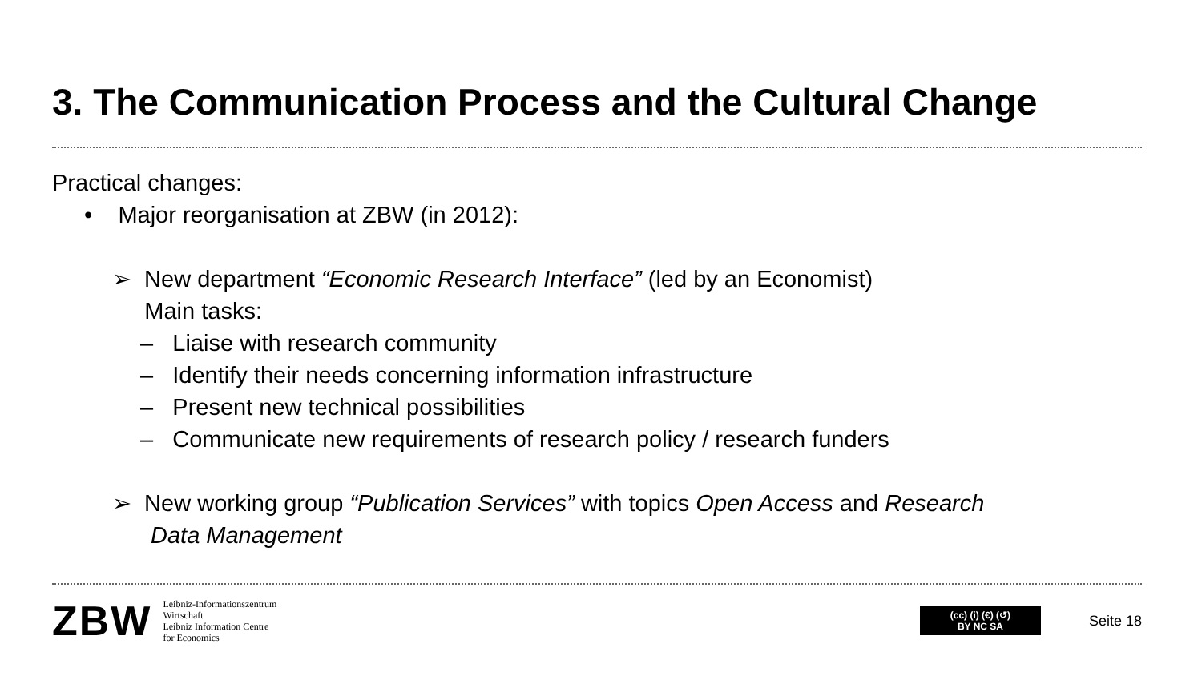3. The Communication Process and the Cultural Change
Practical changes:
• Major reorganisation at ZBW (in 2012):
➢ New department “Economic Research Interface” (led by an Economist)
Main tasks:
– Liaise with research community
– Identify their needs concerning information infrastructure
– Present new technical possibilities
– Communicate new requirements of research policy / research funders
➢ New working group “Publication Services” with topics Open Access and Research
Data Management
ZBW
Leibniz-Informationszentrum
Wirtschaft
Leibniz Information Centre
for Economics
(cc) (i) (€) (↺)
BY NC SA
Seite 18